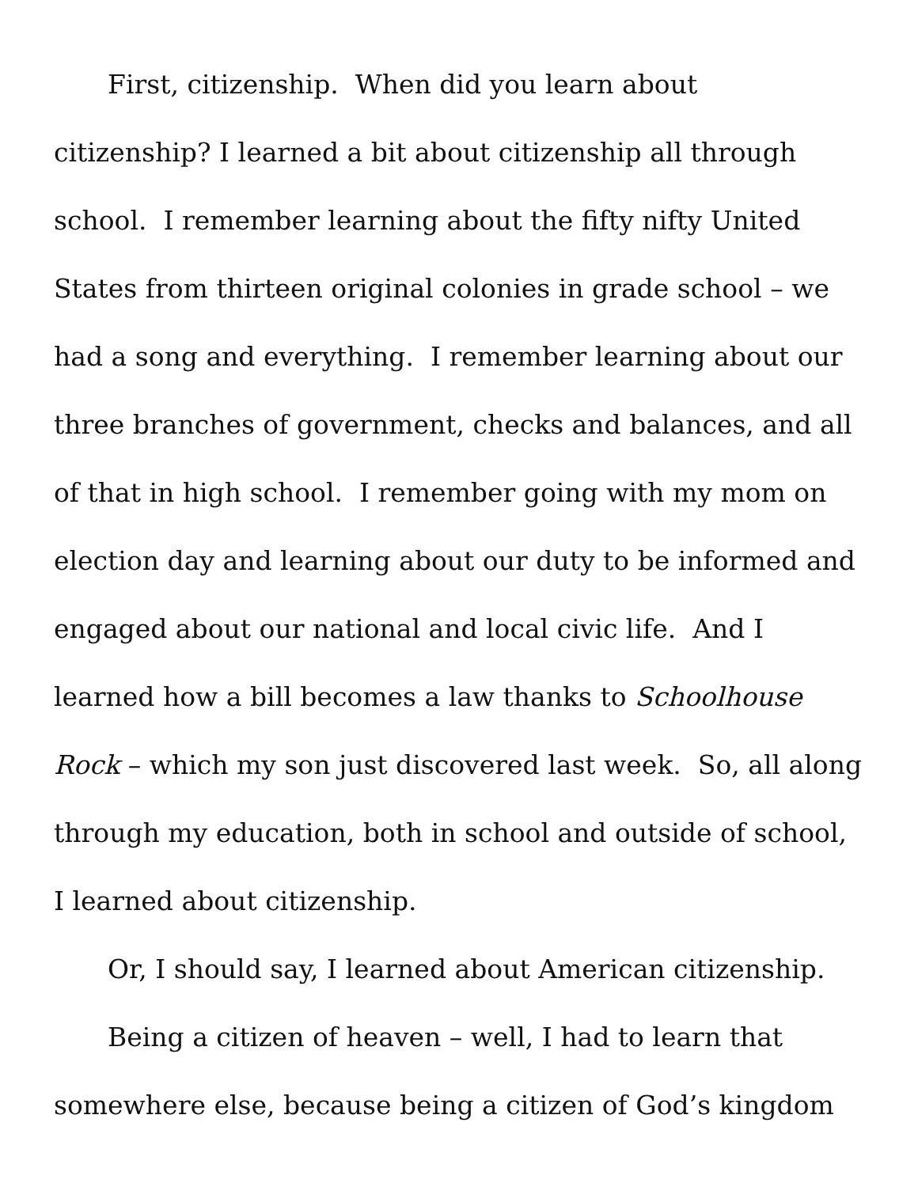First, citizenship. When did you learn about citizenship? I learned a bit about citizenship all through school. I remember learning about the fifty nifty United States from thirteen original colonies in grade school – we had a song and everything. I remember learning about our three branches of government, checks and balances, and all of that in high school. I remember going with my mom on election day and learning about our duty to be informed and engaged about our national and local civic life. And I learned how a bill becomes a law thanks to Schoolhouse Rock – which my son just discovered last week. So, all along through my education, both in school and outside of school, I learned about citizenship.
Or, I should say, I learned about American citizenship.
Being a citizen of heaven – well, I had to learn that somewhere else, because being a citizen of God’s kingdom